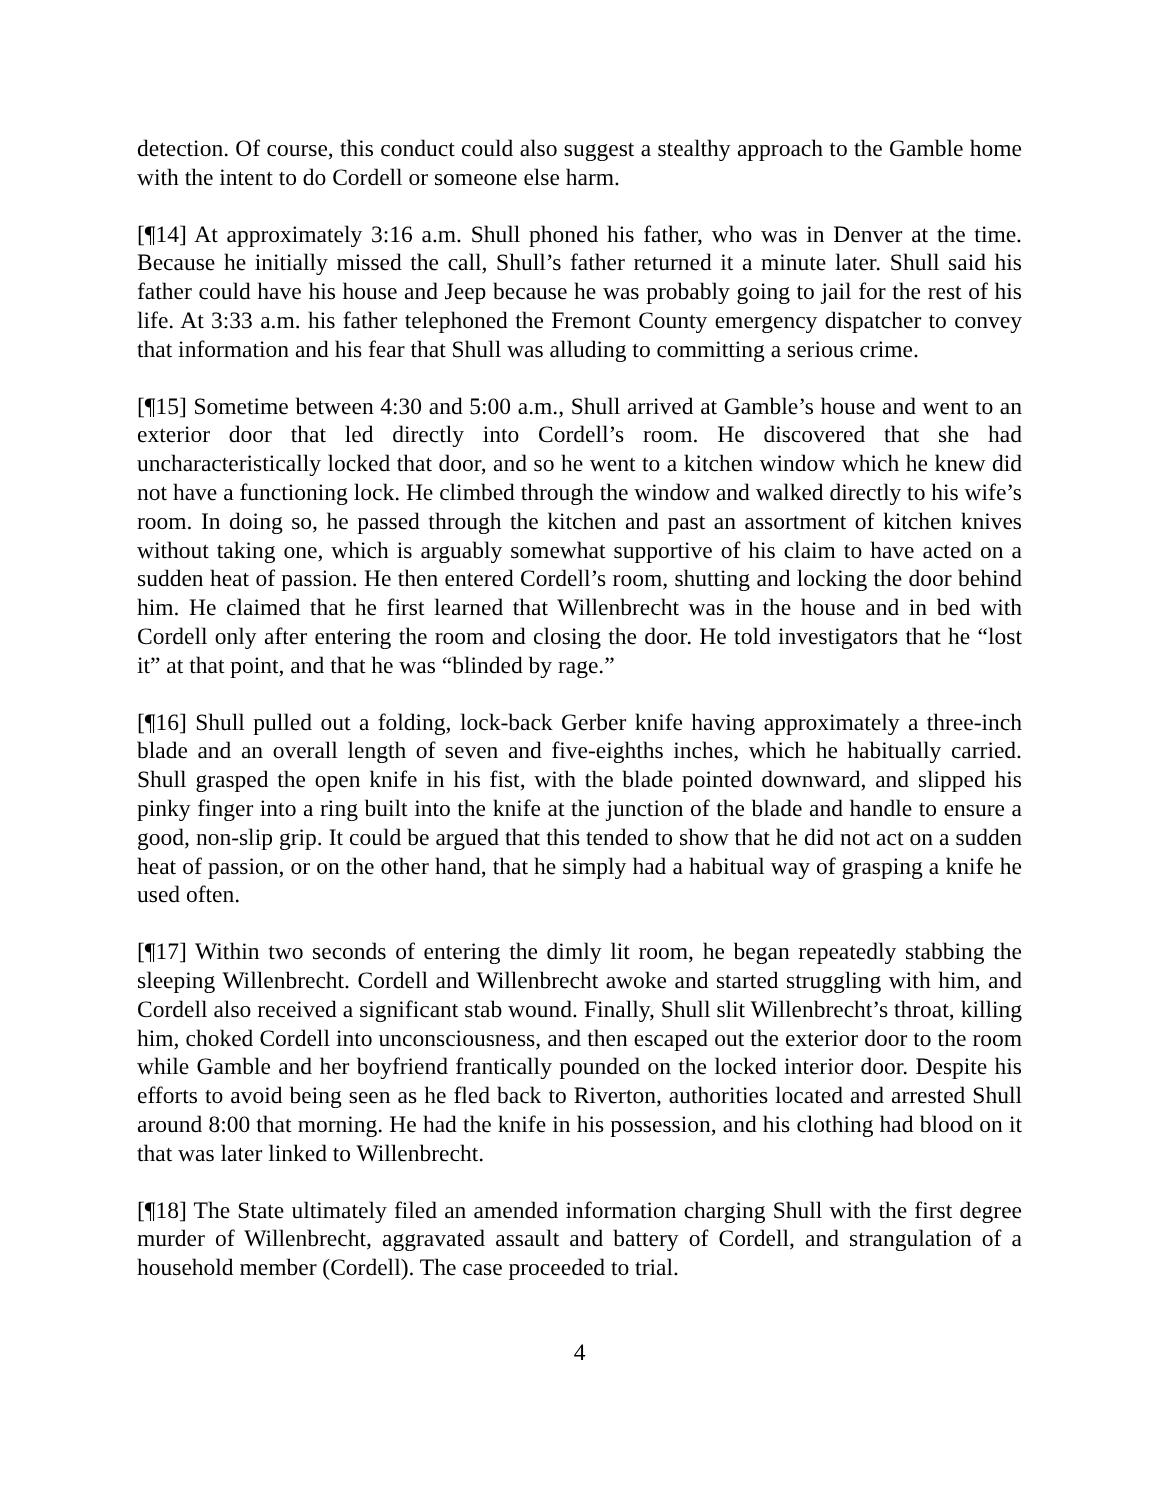detection. Of course, this conduct could also suggest a stealthy approach to the Gamble home with the intent to do Cordell or someone else harm.
[¶14] At approximately 3:16 a.m. Shull phoned his father, who was in Denver at the time. Because he initially missed the call, Shull’s father returned it a minute later. Shull said his father could have his house and Jeep because he was probably going to jail for the rest of his life. At 3:33 a.m. his father telephoned the Fremont County emergency dispatcher to convey that information and his fear that Shull was alluding to committing a serious crime.
[¶15] Sometime between 4:30 and 5:00 a.m., Shull arrived at Gamble’s house and went to an exterior door that led directly into Cordell’s room. He discovered that she had uncharacteristically locked that door, and so he went to a kitchen window which he knew did not have a functioning lock. He climbed through the window and walked directly to his wife’s room. In doing so, he passed through the kitchen and past an assortment of kitchen knives without taking one, which is arguably somewhat supportive of his claim to have acted on a sudden heat of passion. He then entered Cordell’s room, shutting and locking the door behind him. He claimed that he first learned that Willenbrecht was in the house and in bed with Cordell only after entering the room and closing the door. He told investigators that he “lost it” at that point, and that he was “blinded by rage.”
[¶16] Shull pulled out a folding, lock-back Gerber knife having approximately a three-inch blade and an overall length of seven and five-eighths inches, which he habitually carried. Shull grasped the open knife in his fist, with the blade pointed downward, and slipped his pinky finger into a ring built into the knife at the junction of the blade and handle to ensure a good, non-slip grip. It could be argued that this tended to show that he did not act on a sudden heat of passion, or on the other hand, that he simply had a habitual way of grasping a knife he used often.
[¶17] Within two seconds of entering the dimly lit room, he began repeatedly stabbing the sleeping Willenbrecht. Cordell and Willenbrecht awoke and started struggling with him, and Cordell also received a significant stab wound. Finally, Shull slit Willenbrecht’s throat, killing him, choked Cordell into unconsciousness, and then escaped out the exterior door to the room while Gamble and her boyfriend frantically pounded on the locked interior door. Despite his efforts to avoid being seen as he fled back to Riverton, authorities located and arrested Shull around 8:00 that morning. He had the knife in his possession, and his clothing had blood on it that was later linked to Willenbrecht.
[¶18] The State ultimately filed an amended information charging Shull with the first degree murder of Willenbrecht, aggravated assault and battery of Cordell, and strangulation of a household member (Cordell). The case proceeded to trial.
4